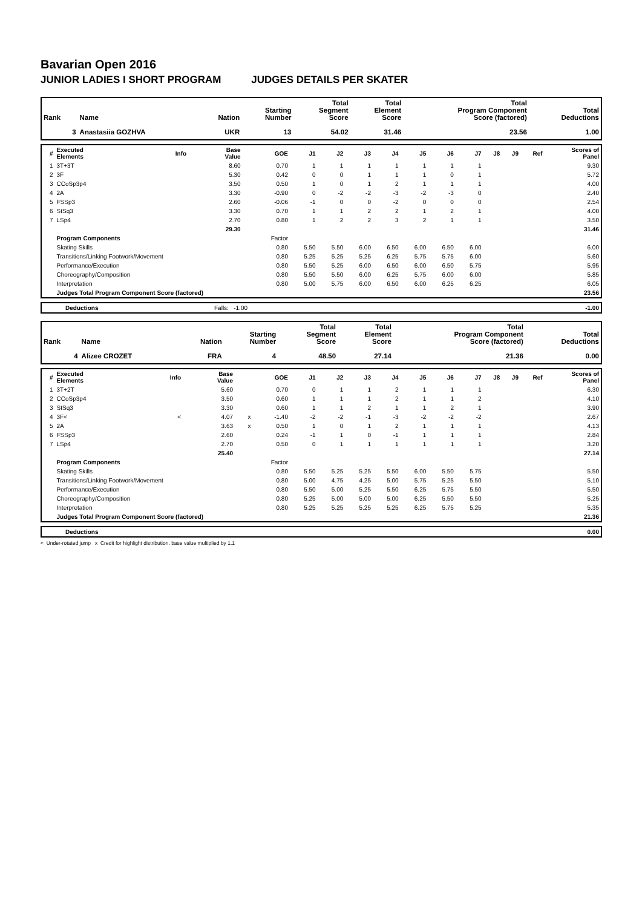Bavarian Open 2016
JUNIOR LADIES I SHORT PROGRAM JUDGES DETAILS PER SKATER
| Rank | Name | Nation | Starting Number | Total Segment Score | Total Element Score | Total Program Component Score (factored) | Total Deductions |
| --- | --- | --- | --- | --- | --- | --- | --- |
| 3 | Anastasiia GOZHVA | UKR | 13 | 54.02 | 31.46 | 23.56 | 1.00 |
| # | Executed Elements | Info | Base Value | | GOE | J1 | J2 | J3 | J4 | J5 | J6 | J7 | J8 | J9 | Ref | Scores of Panel |
| --- | --- | --- | --- | --- | --- | --- | --- | --- | --- | --- | --- | --- | --- | --- | --- | --- |
| 1 | 3T+3T | | 8.60 | | 0.70 | 1 | 1 | 1 | 1 | 1 | 1 | 1 | | | | 9.30 |
| 2 | 3F | | 5.30 | | 0.42 | 0 | 0 | 1 | 1 | 1 | 0 | 1 | | | | 5.72 |
| 3 | CCoSp3p4 | | 3.50 | | 0.50 | 1 | 0 | 1 | 2 | 1 | 1 | 1 | | | | 4.00 |
| 4 | 2A | | 3.30 | | -0.90 | 0 | -2 | -2 | -3 | -2 | -3 | 0 | | | | 2.40 |
| 5 | FSSp3 | | 2.60 | | -0.06 | -1 | 0 | 0 | -2 | 0 | 0 | 0 | | | | 2.54 |
| 6 | StSq3 | | 3.30 | | 0.70 | 1 | 1 | 2 | 2 | 1 | 2 | 1 | | | | 4.00 |
| 7 | LSp4 | | 2.70 | | 0.80 | 1 | 2 | 2 | 3 | 2 | 1 | 1 | | | | 3.50 |
| | | | 29.30 | | | | | | | | | | | | | 31.46 |
| | Program Components | | | | Factor | | | | | | | | | | | |
| | Skating Skills | | | | 0.80 | 5.50 | 5.50 | 6.00 | 6.50 | 6.00 | 6.50 | 6.00 | | | | 6.00 |
| | Transitions/Linking Footwork/Movement | | | | 0.80 | 5.25 | 5.25 | 5.25 | 6.25 | 5.75 | 5.75 | 6.00 | | | | 5.60 |
| | Performance/Execution | | | | 0.80 | 5.50 | 5.25 | 6.00 | 6.50 | 6.00 | 6.50 | 5.75 | | | | 5.95 |
| | Choreography/Composition | | | | 0.80 | 5.50 | 5.50 | 6.00 | 6.25 | 5.75 | 6.00 | 6.00 | | | | 5.85 |
| | Interpretation | | | | 0.80 | 5.00 | 5.75 | 6.00 | 6.50 | 6.00 | 6.25 | 6.25 | | | | 6.05 |
| | Judges Total Program Component Score (factored) | | | | | | | | | | | | | | | 23.56 |
| | Deductions | Falls: -1.00 | -1.00 |
| Rank | Name | Nation | Starting Number | Total Segment Score | Total Element Score | Total Program Component Score (factored) | Total Deductions |
| --- | --- | --- | --- | --- | --- | --- | --- |
| 4 | Alizee CROZET | FRA | 4 | 48.50 | 27.14 | 21.36 | 0.00 |
| # | Executed Elements | Info | Base Value | | GOE | J1 | J2 | J3 | J4 | J5 | J6 | J7 | J8 | J9 | Ref | Scores of Panel |
| --- | --- | --- | --- | --- | --- | --- | --- | --- | --- | --- | --- | --- | --- | --- | --- | --- |
| 1 | 3T+2T | | 5.60 | | 0.70 | 0 | 1 | 1 | 2 | 1 | 1 | 1 | | | | 6.30 |
| 2 | CCoSp3p4 | | 3.50 | | 0.60 | 1 | 1 | 1 | 2 | 1 | 1 | 2 | | | | 4.10 |
| 3 | StSq3 | | 3.30 | | 0.60 | 1 | 1 | 2 | 1 | 1 | 2 | 1 | | | | 3.90 |
| 4 | 3F< | < | 4.07 | x | -1.40 | -2 | -2 | -1 | -3 | -2 | -2 | -2 | | | | 2.67 |
| 5 | 2A | | 3.63 | x | 0.50 | 1 | 0 | 1 | 2 | 1 | 1 | 1 | | | | 4.13 |
| 6 | FSSp3 | | 2.60 | | 0.24 | -1 | 1 | 0 | -1 | 1 | 1 | 1 | | | | 2.84 |
| 7 | LSp4 | | 2.70 | | 0.50 | 0 | 1 | 1 | 1 | 1 | 1 | 1 | | | | 3.20 |
| | | | 25.40 | | | | | | | | | | | | | 27.14 |
| | Program Components | | | | Factor | | | | | | | | | | | |
| | Skating Skills | | | | 0.80 | 5.50 | 5.25 | 5.25 | 5.50 | 6.00 | 5.50 | 5.75 | | | | 5.50 |
| | Transitions/Linking Footwork/Movement | | | | 0.80 | 5.00 | 4.75 | 4.25 | 5.00 | 5.75 | 5.25 | 5.50 | | | | 5.10 |
| | Performance/Execution | | | | 0.80 | 5.50 | 5.00 | 5.25 | 5.50 | 6.25 | 5.75 | 5.50 | | | | 5.50 |
| | Choreography/Composition | | | | 0.80 | 5.25 | 5.00 | 5.00 | 5.00 | 6.25 | 5.50 | 5.50 | | | | 5.25 |
| | Interpretation | | | | 0.80 | 5.25 | 5.25 | 5.25 | 5.25 | 6.25 | 5.75 | 5.25 | | | | 5.35 |
| | Judges Total Program Component Score (factored) | | | | | | | | | | | | | | | 21.36 |
| | Deductions | 0.00 |
< Under-rotated jump x Credit for highlight distribution, base value multiplied by 1.1